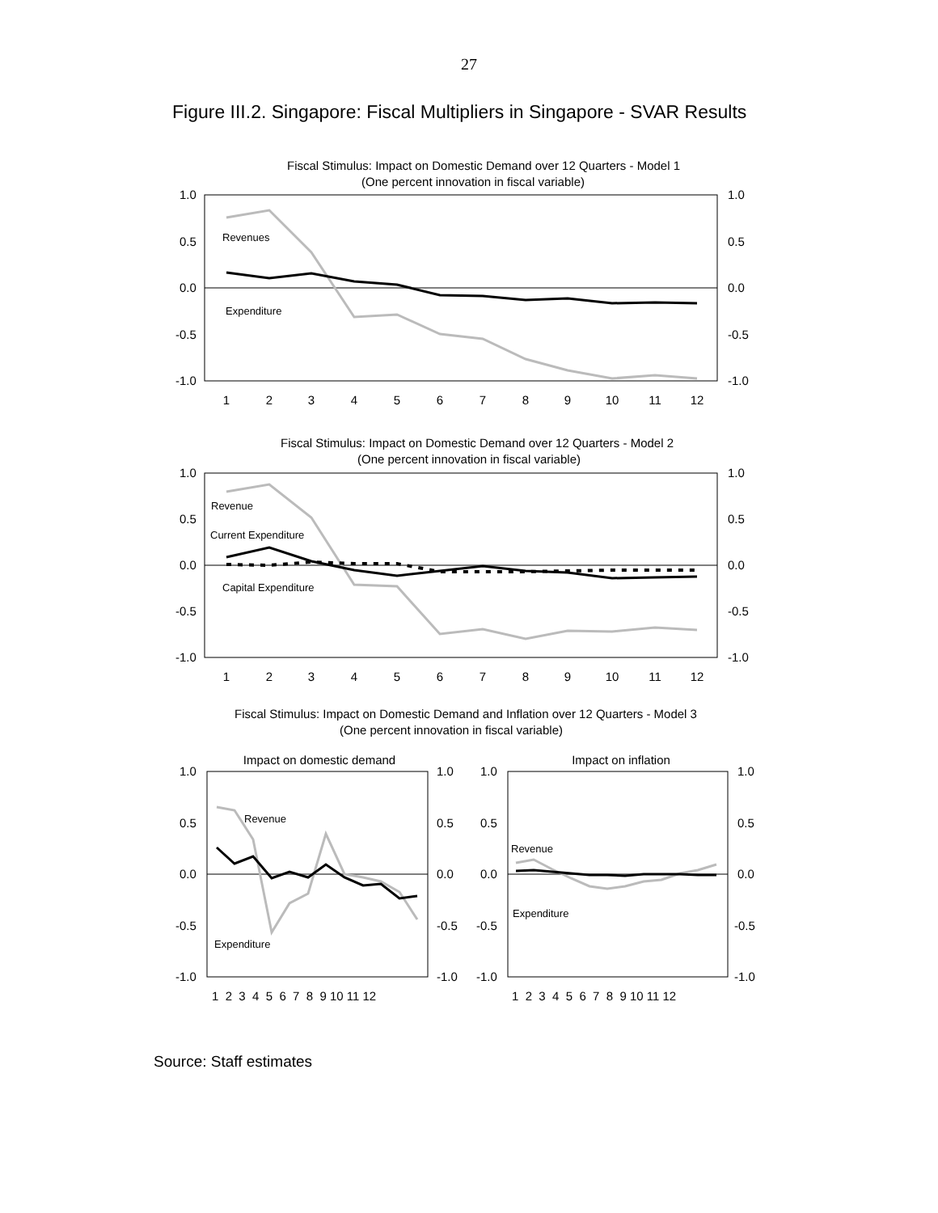27
Figure III.2. Singapore: Fiscal Multipliers in Singapore - SVAR Results
Fiscal Stimulus: Impact on Domestic Demand over 12 Quarters - Model 1
(One percent innovation in fiscal variable)
1.0
0.5
0.0
-0.5
-1.0
1.0
0.5
0.0
-0.5
-1.0
1
2
3
4
5
6
7
8
9
10
11
12
Revenues
Expenditure
Fiscal Stimulus: Impact on Domestic Demand over 12 Quarters - Model 2
(One percent innovation in fiscal variable)
1.0
0.5
0.0
-0.5
-1.0
1.0
0.5
0.0
-0.5
-1.0
1
2
3
4
5
6
7
8
9
10
11
12
Revenue
Current Expenditure
Capital Expenditure
Fiscal Stimulus: Impact on Domestic Demand and Inflation over 12 Quarters - Model 3
(One percent innovation in fiscal variable)
Impact on domestic demand
1.0
0.5
0.0
-0.5
-1.0
1.0
0.5
0.0
-0.5
-1.0
1 2 3 4 5 6 7 8 9 10 11 12
Revenue
Expenditure
Impact on inflation
1.0
0.5
0.0
-0.5
-1.0
1.0
0.5
0.0
-0.5
-1.0
1 2 3 4 5 6 7 8 9 10 11 12
Revenue
Expenditure
Source: Staff estimates